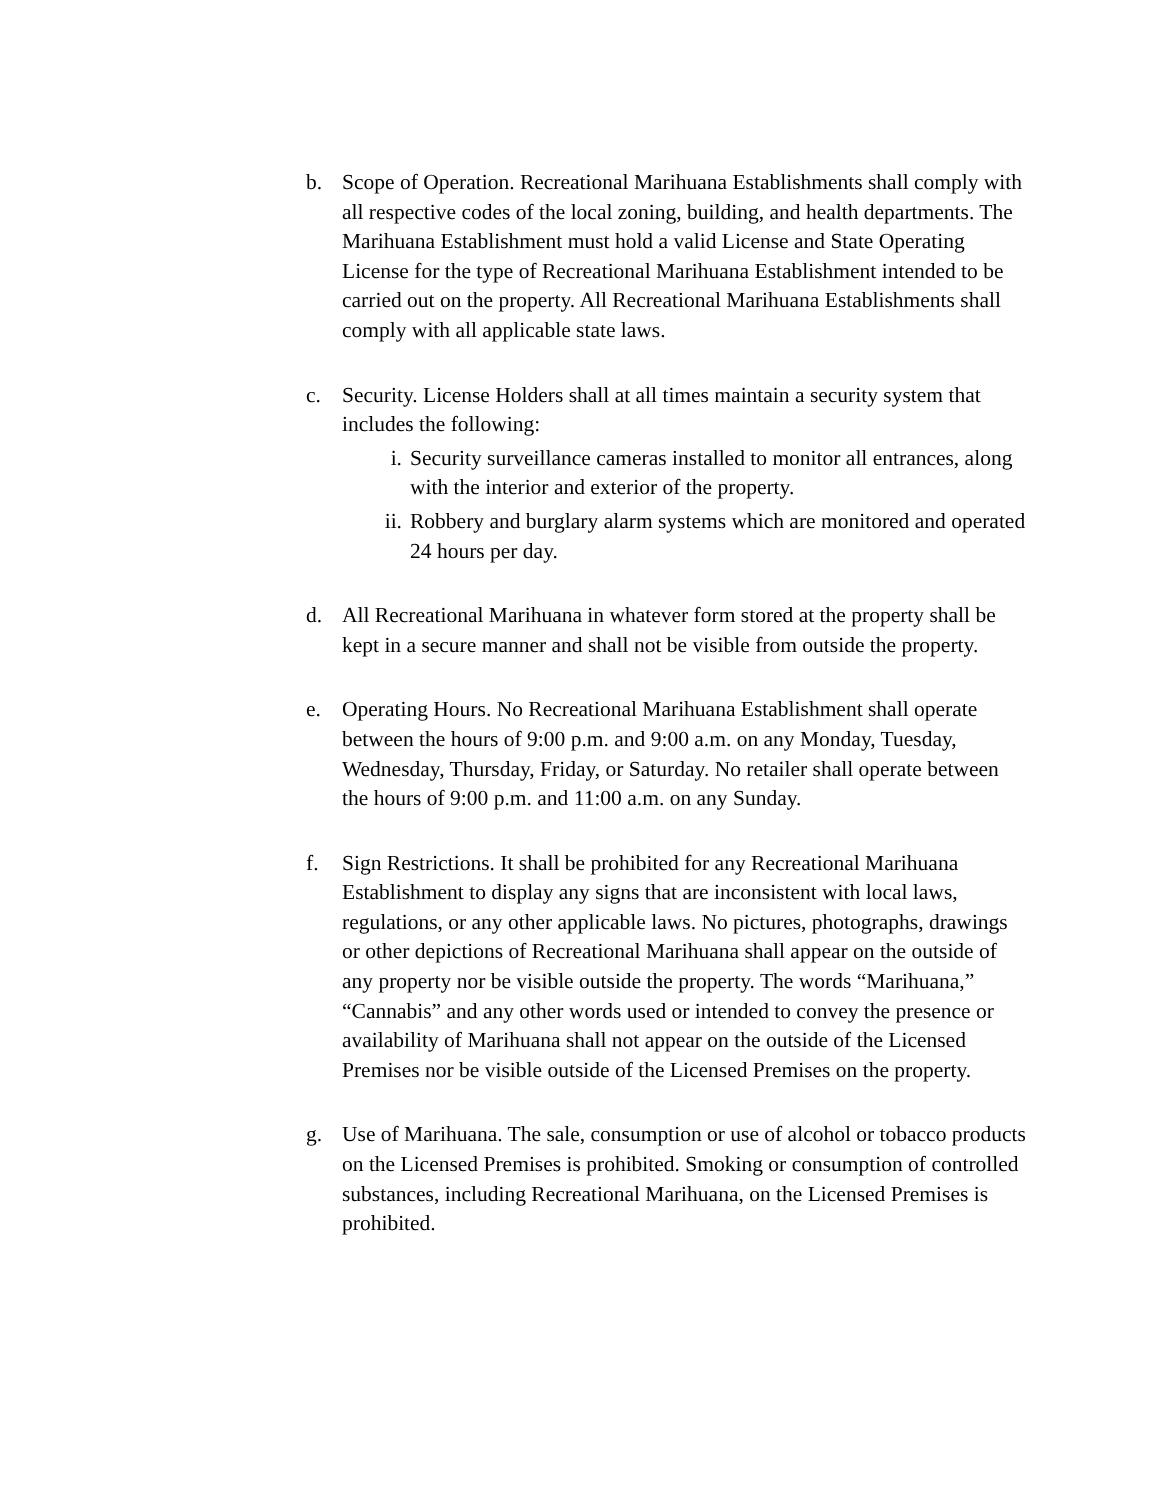b. Scope of Operation. Recreational Marihuana Establishments shall comply with all respective codes of the local zoning, building, and health departments. The Marihuana Establishment must hold a valid License and State Operating License for the type of Recreational Marihuana Establishment intended to be carried out on the property. All Recreational Marihuana Establishments shall comply with all applicable state laws.
c. Security. License Holders shall at all times maintain a security system that includes the following:
i. Security surveillance cameras installed to monitor all entrances, along with the interior and exterior of the property.
ii. Robbery and burglary alarm systems which are monitored and operated 24 hours per day.
d. All Recreational Marihuana in whatever form stored at the property shall be kept in a secure manner and shall not be visible from outside the property.
e. Operating Hours. No Recreational Marihuana Establishment shall operate between the hours of 9:00 p.m. and 9:00 a.m. on any Monday, Tuesday, Wednesday, Thursday, Friday, or Saturday. No retailer shall operate between the hours of 9:00 p.m. and 11:00 a.m. on any Sunday.
f. Sign Restrictions. It shall be prohibited for any Recreational Marihuana Establishment to display any signs that are inconsistent with local laws, regulations, or any other applicable laws. No pictures, photographs, drawings or other depictions of Recreational Marihuana shall appear on the outside of any property nor be visible outside the property. The words “Marihuana,” “Cannabis” and any other words used or intended to convey the presence or availability of Marihuana shall not appear on the outside of the Licensed Premises nor be visible outside of the Licensed Premises on the property.
g. Use of Marihuana. The sale, consumption or use of alcohol or tobacco products on the Licensed Premises is prohibited. Smoking or consumption of controlled substances, including Recreational Marihuana, on the Licensed Premises is prohibited.